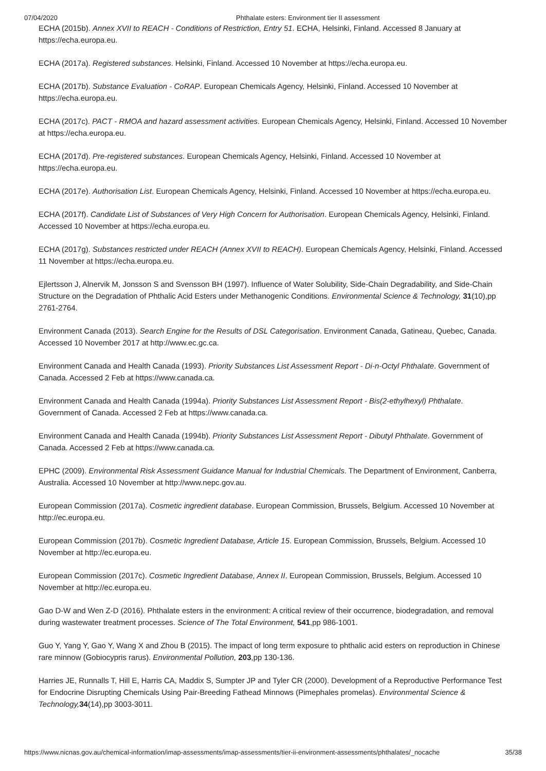07/04/2020 Phthalate esters: Environment tier II assessment
ECHA (2015b). Annex XVII to REACH - Conditions of Restriction, Entry 51. ECHA, Helsinki, Finland. Accessed 8 January at https://echa.europa.eu.
ECHA (2017a). Registered substances. Helsinki, Finland. Accessed 10 November at https://echa.europa.eu.
ECHA (2017b). Substance Evaluation - CoRAP. European Chemicals Agency, Helsinki, Finland. Accessed 10 November at https://echa.europa.eu.
ECHA (2017c). PACT - RMOA and hazard assessment activities. European Chemicals Agency, Helsinki, Finland. Accessed 10 November at https://echa.europa.eu.
ECHA (2017d). Pre-registered substances. European Chemicals Agency, Helsinki, Finland. Accessed 10 November at https://echa.europa.eu.
ECHA (2017e). Authorisation List. European Chemicals Agency, Helsinki, Finland. Accessed 10 November at https://echa.europa.eu.
ECHA (2017f). Candidate List of Substances of Very High Concern for Authorisation. European Chemicals Agency, Helsinki, Finland. Accessed 10 November at https://echa.europa.eu.
ECHA (2017g). Substances restricted under REACH (Annex XVII to REACH). European Chemicals Agency, Helsinki, Finland. Accessed 11 November at https://echa.europa.eu.
Ejlertsson J, Alnervik M, Jonsson S and Svensson BH (1997). Influence of Water Solubility, Side-Chain Degradability, and Side-Chain Structure on the Degradation of Phthalic Acid Esters under Methanogenic Conditions. Environmental Science & Technology, 31(10),pp 2761-2764.
Environment Canada (2013). Search Engine for the Results of DSL Categorisation. Environment Canada, Gatineau, Quebec, Canada. Accessed 10 November 2017 at http://www.ec.gc.ca.
Environment Canada and Health Canada (1993). Priority Substances List Assessment Report - Di-n-Octyl Phthalate. Government of Canada. Accessed 2 Feb at https://www.canada.ca.
Environment Canada and Health Canada (1994a). Priority Substances List Assessment Report - Bis(2-ethylhexyl) Phthalate. Government of Canada. Accessed 2 Feb at https://www.canada.ca.
Environment Canada and Health Canada (1994b). Priority Substances List Assessment Report - Dibutyl Phthalate. Government of Canada. Accessed 2 Feb at https://www.canada.ca.
EPHC (2009). Environmental Risk Assessment Guidance Manual for Industrial Chemicals. The Department of Environment, Canberra, Australia. Accessed 10 November at http://www.nepc.gov.au.
European Commission (2017a). Cosmetic ingredient database. European Commission, Brussels, Belgium. Accessed 10 November at http://ec.europa.eu.
European Commission (2017b). Cosmetic Ingredient Database, Article 15. European Commission, Brussels, Belgium. Accessed 10 November at http://ec.europa.eu.
European Commission (2017c). Cosmetic Ingredient Database, Annex II. European Commission, Brussels, Belgium. Accessed 10 November at http://ec.europa.eu.
Gao D-W and Wen Z-D (2016). Phthalate esters in the environment: A critical review of their occurrence, biodegradation, and removal during wastewater treatment processes. Science of The Total Environment, 541,pp 986-1001.
Guo Y, Yang Y, Gao Y, Wang X and Zhou B (2015). The impact of long term exposure to phthalic acid esters on reproduction in Chinese rare minnow (Gobiocypris rarus). Environmental Pollution, 203,pp 130-136.
Harries JE, Runnalls T, Hill E, Harris CA, Maddix S, Sumpter JP and Tyler CR (2000). Development of a Reproductive Performance Test for Endocrine Disrupting Chemicals Using Pair-Breeding Fathead Minnows (Pimephales promelas). Environmental Science & Technology, 34(14),pp 3003-3011.
https://www.nicnas.gov.au/chemical-information/imap-assessments/imap-assessments/tier-ii-environment-assessments/phthalates/_nocache 35/38